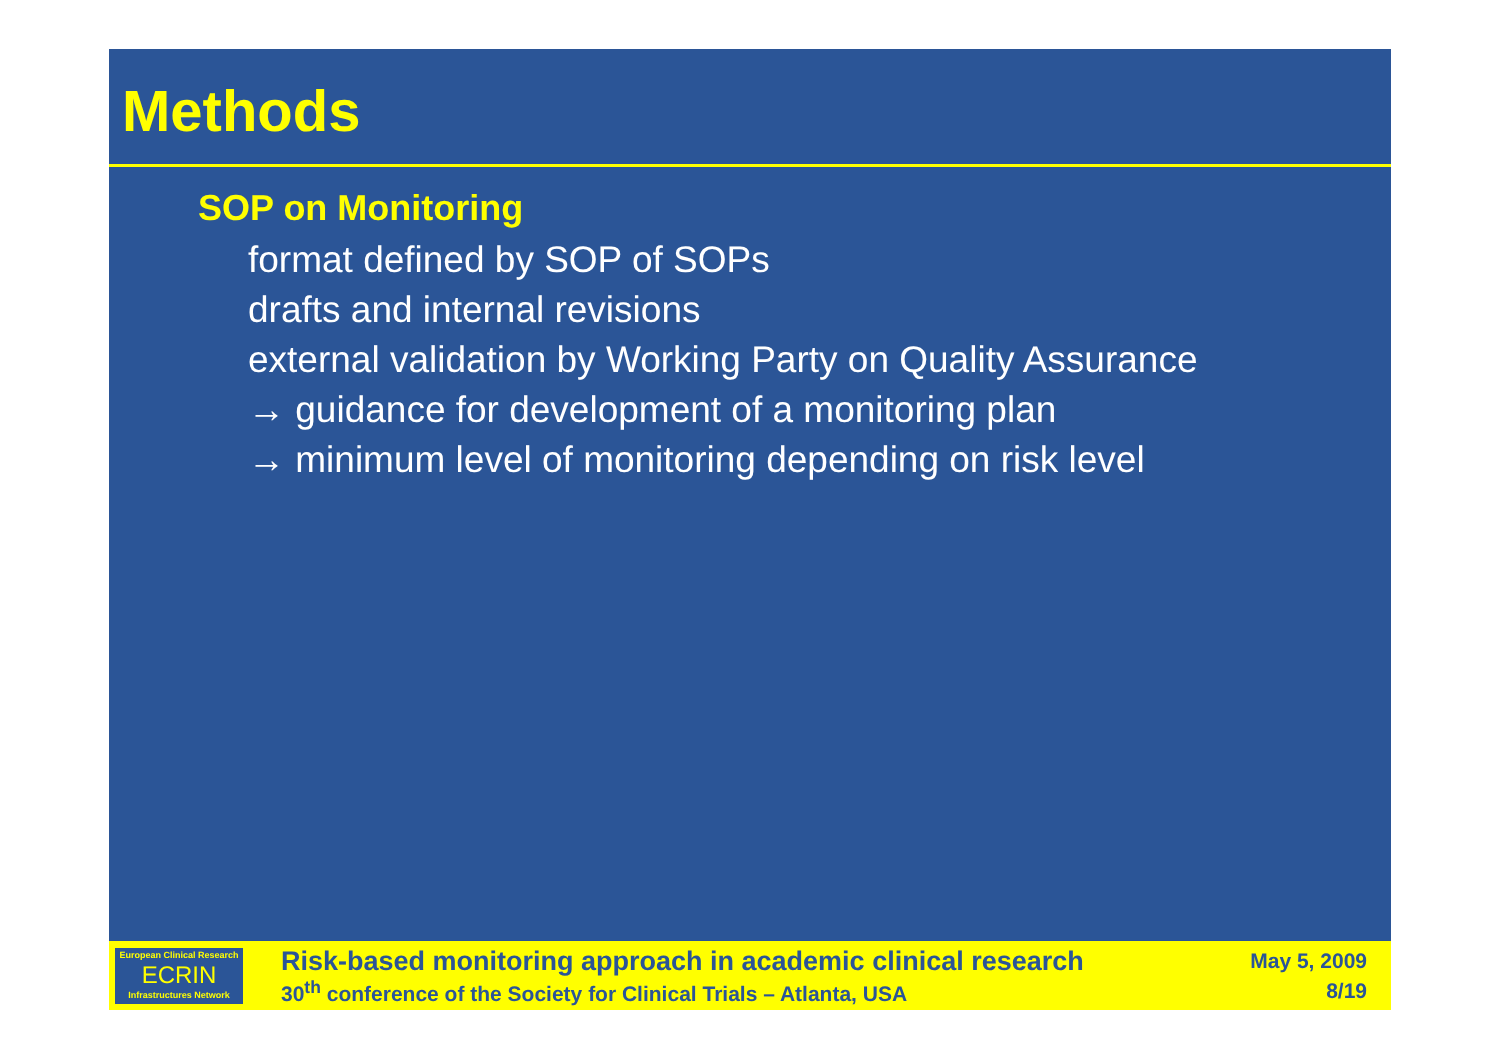Methods
SOP on Monitoring
format defined by SOP of SOPs
drafts and internal revisions
external validation by Working Party on Quality Assurance
→ guidance for development of a monitoring plan
→ minimum level of monitoring depending on risk level
European Clinical Research
ECRIN
Infrastructures Network
Risk-based monitoring approach in academic clinical research
30<sup>th</sup> conference of the Society for Clinical Trials – Atlanta, USA
May 5, 2009
8/19